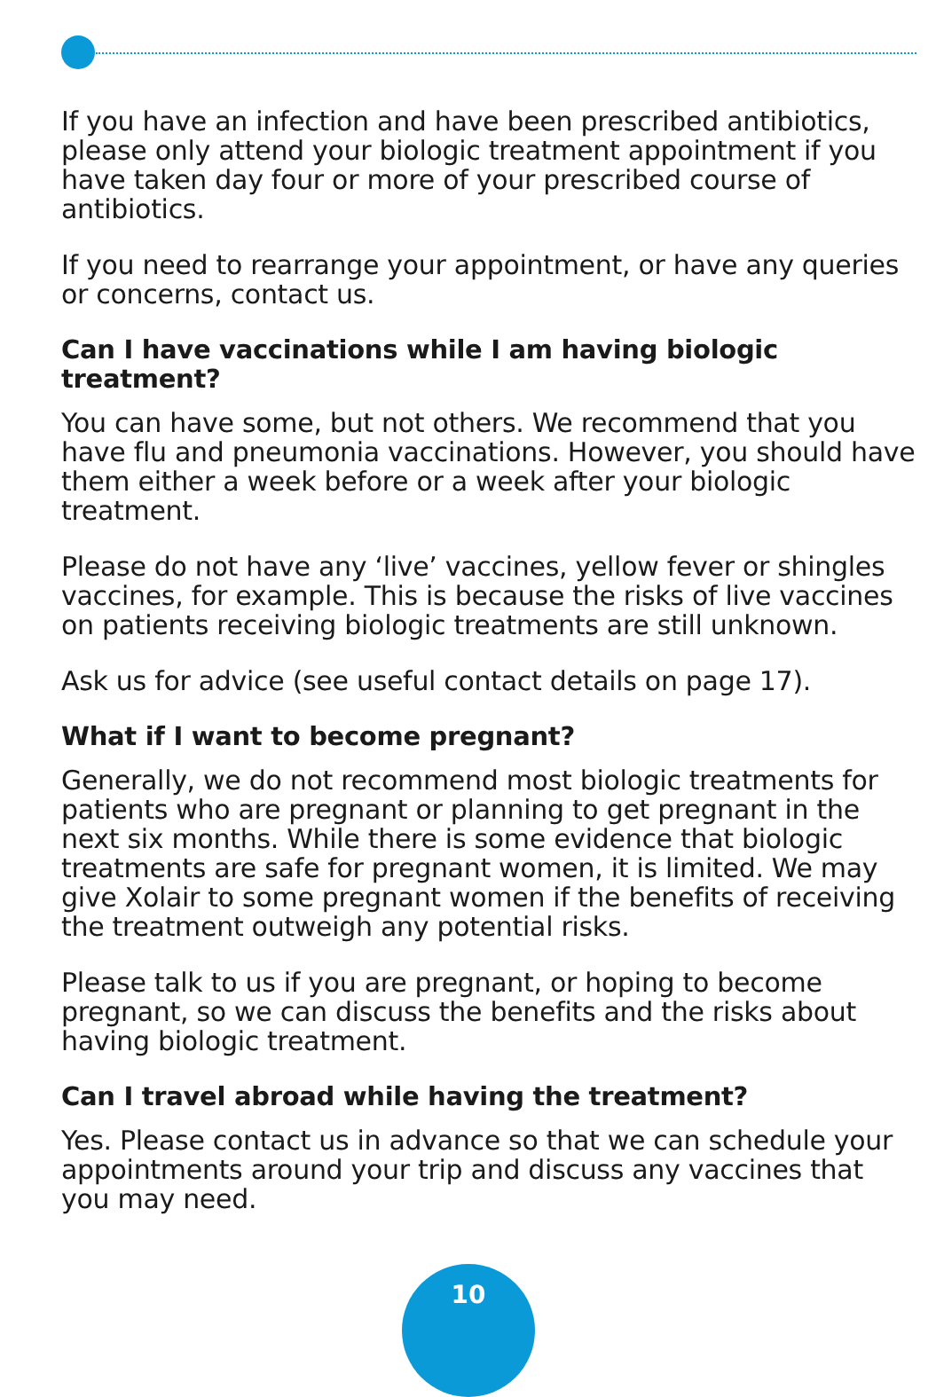If you have an infection and have been prescribed antibiotics, please only attend your biologic treatment appointment if you have taken day four or more of your prescribed course of antibiotics.
If you need to rearrange your appointment, or have any queries or concerns, contact us.
Can I have vaccinations while I am having biologic treatment?
You can have some, but not others. We recommend that you have flu and pneumonia vaccinations. However, you should have them either a week before or a week after your biologic treatment.
Please do not have any ‘live’ vaccines, yellow fever or shingles vaccines, for example. This is because the risks of live vaccines on patients receiving biologic treatments are still unknown.
Ask us for advice (see useful contact details on page 17).
What if I want to become pregnant?
Generally, we do not recommend most biologic treatments for patients who are pregnant or planning to get pregnant in the next six months. While there is some evidence that biologic treatments are safe for pregnant women, it is limited. We may give Xolair to some pregnant women if the benefits of receiving the treatment outweigh any potential risks.
Please talk to us if you are pregnant, or hoping to become pregnant, so we can discuss the benefits and the risks about having biologic treatment.
Can I travel abroad while having the treatment?
Yes. Please contact us in advance so that we can schedule your appointments around your trip and discuss any vaccines that you may need.
10